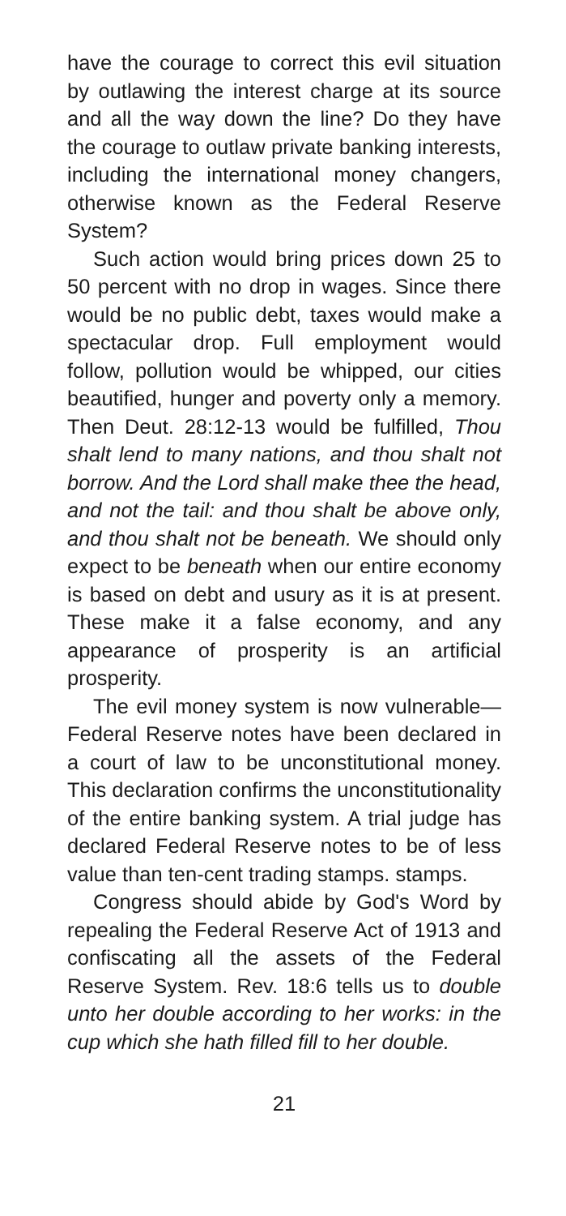have the courage to correct this evil situation by outlawing the interest charge at its source and all the way down the line? Do they have the courage to outlaw private banking interests, including the international money changers, otherwise known as the Federal Reserve System?
Such action would bring prices down 25 to 50 percent with no drop in wages. Since there would be no public debt, taxes would make a spectacular drop. Full employment would follow, pollution would be whipped, our cities beautified, hunger and poverty only a memory. Then Deut. 28:12-13 would be fulfilled, Thou shalt lend to many nations, and thou shalt not borrow. And the Lord shall make thee the head, and not the tail: and thou shalt be above only, and thou shalt not be beneath. We should only expect to be beneath when our entire economy is based on debt and usury as it is at present. These make it a false economy, and any appearance of prosperity is an artificial prosperity.
The evil money system is now vulnerable—Federal Reserve notes have been declared in a court of law to be unconstitutional money. This declaration confirms the unconstitutionality of the entire banking system. A trial judge has declared Federal Reserve notes to be of less value than ten-cent trading stamps. stamps.
Congress should abide by God's Word by repealing the Federal Reserve Act of 1913 and confiscating all the assets of the Federal Reserve System. Rev. 18:6 tells us to double unto her double according to her works: in the cup which she hath filled fill to her double.
21